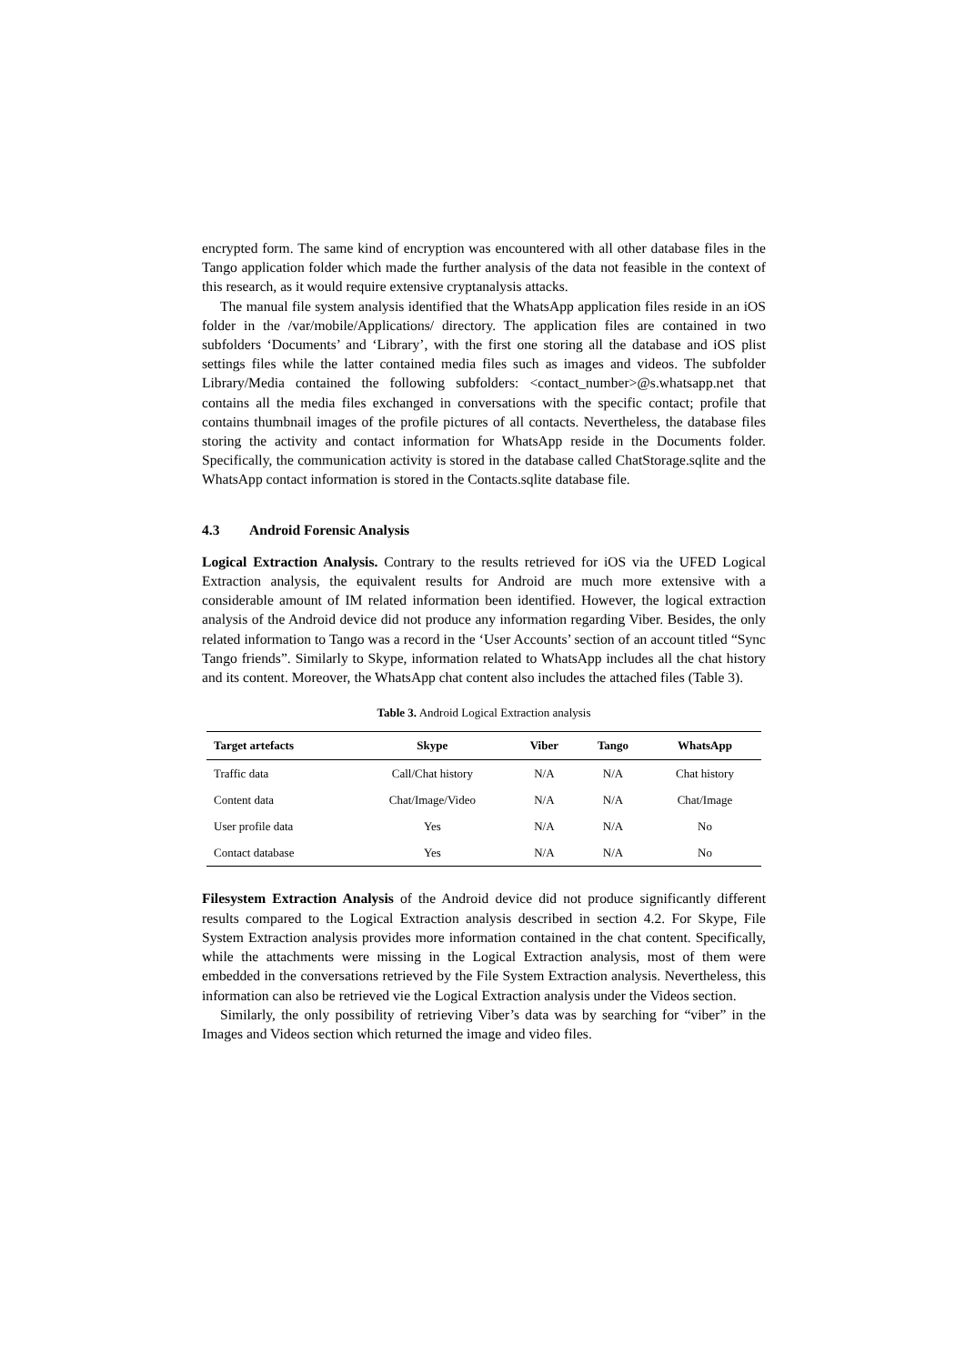encrypted form. The same kind of encryption was encountered with all other database files in the Tango application folder which made the further analysis of the data not feasible in the context of this research, as it would require extensive cryptanalysis attacks.
The manual file system analysis identified that the WhatsApp application files reside in an iOS folder in the /var/mobile/Applications/ directory. The application files are contained in two subfolders ‘Documents’ and ‘Library’, with the first one storing all the database and iOS plist settings files while the latter contained media files such as images and videos. The subfolder Library/Media contained the following subfolders: <contact_number>@s.whatsapp.net that contains all the media files exchanged in conversations with the specific contact; profile that contains thumbnail images of the profile pictures of all contacts. Nevertheless, the database files storing the activity and contact information for WhatsApp reside in the Documents folder. Specifically, the communication activity is stored in the database called ChatStorage.sqlite and the WhatsApp contact information is stored in the Contacts.sqlite database file.
4.3 Android Forensic Analysis
Logical Extraction Analysis. Contrary to the results retrieved for iOS via the UFED Logical Extraction analysis, the equivalent results for Android are much more extensive with a considerable amount of IM related information been identified. However, the logical extraction analysis of the Android device did not produce any information regarding Viber. Besides, the only related information to Tango was a record in the ‘User Accounts’ section of an account titled “Sync Tango friends”. Similarly to Skype, information related to WhatsApp includes all the chat history and its content. Moreover, the WhatsApp chat content also includes the attached files (Table 3).
Table 3. Android Logical Extraction analysis
| Target artefacts | Skype | Viber | Tango | WhatsApp |
| --- | --- | --- | --- | --- |
| Traffic data | Call/Chat history | N/A | N/A | Chat history |
| Content data | Chat/Image/Video | N/A | N/A | Chat/Image |
| User profile data | Yes | N/A | N/A | No |
| Contact database | Yes | N/A | N/A | No |
Filesystem Extraction Analysis of the Android device did not produce significantly different results compared to the Logical Extraction analysis described in section 4.2. For Skype, File System Extraction analysis provides more information contained in the chat content. Specifically, while the attachments were missing in the Logical Extraction analysis, most of them were embedded in the conversations retrieved by the File System Extraction analysis. Nevertheless, this information can also be retrieved vie the Logical Extraction analysis under the Videos section.
Similarly, the only possibility of retrieving Viber’s data was by searching for “viber” in the Images and Videos section which returned the image and video files.